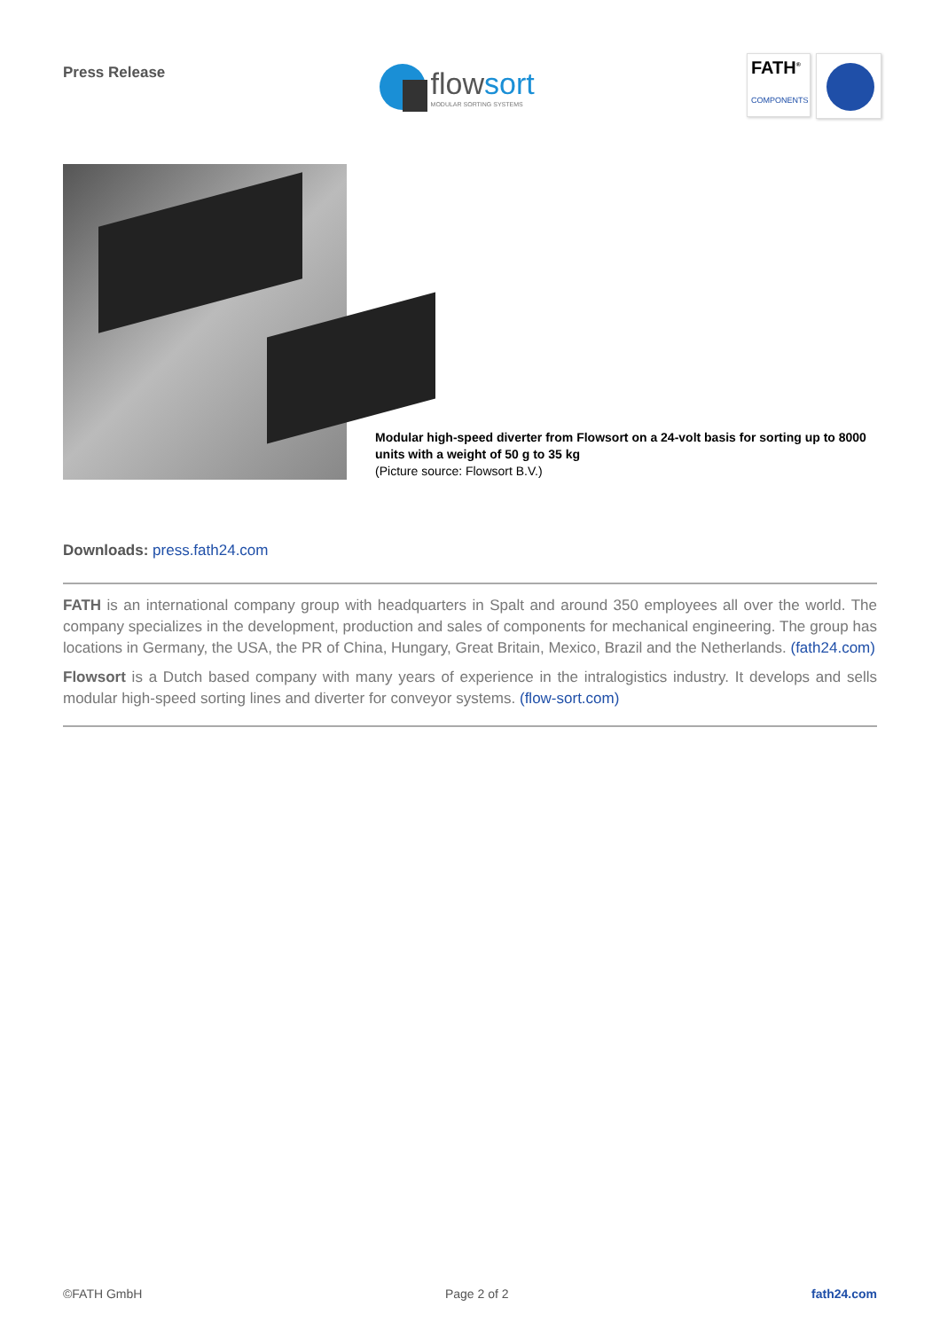Press Release
flowsort
MODULAR SORTING SYSTEMS
FATH<sup>®</sup>
COMPONENTS
Modular high-speed diverter from Flowsort on a 24-volt basis for sorting up to 8000 units with a weight of 50 g to 35 kg
(Picture source: Flowsort B.V.)
Downloads: press.fath24.com
FATH is an international company group with headquarters in Spalt and around 350 employees all over the world. The company specializes in the development, production and sales of components for mechanical engineering. The group has locations in Germany, the USA, the PR of China, Hungary, Great Britain, Mexico, Brazil and the Netherlands. (fath24.com)
Flowsort is a Dutch based company with many years of experience in the intralogistics industry. It develops and sells modular high-speed sorting lines and diverter for conveyor systems. (flow-sort.com)
©FATH GmbH Page 2 of 2 fath24.com